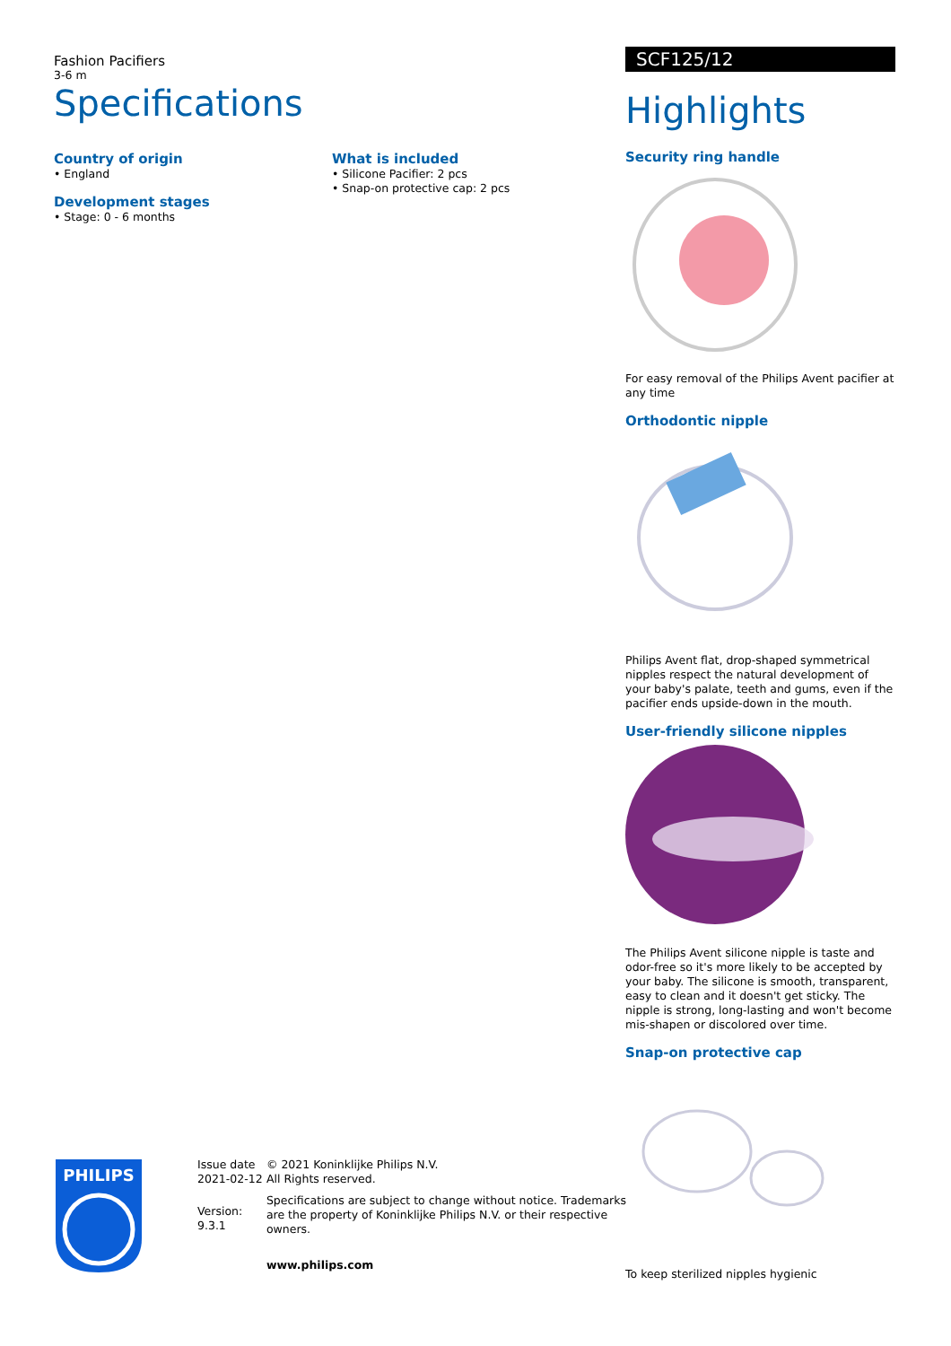Fashion Pacifiers
3-6 m
Specifications
Country of origin
• England
Development stages
• Stage: 0 - 6 months
What is included
• Silicone Pacifier: 2 pcs
• Snap-on protective cap: 2 pcs
SCF125/12
Highlights
Security ring handle
For easy removal of the Philips Avent pacifier at any time
Orthodontic nipple
Philips Avent flat, drop-shaped symmetrical nipples respect the natural development of your baby's palate, teeth and gums, even if the pacifier ends upside-down in the mouth.
User-friendly silicone nipples
The Philips Avent silicone nipple is taste and odor-free so it's more likely to be accepted by your baby. The silicone is smooth, transparent, easy to clean and it doesn't get sticky. The nipple is strong, long-lasting and won't become mis-shapen or discolored over time.
Snap-on protective cap
To keep sterilized nipples hygienic
PHILIPS
Issue date 2021-02-12
Version: 9.3.1
© 2021 Koninklijke Philips N.V.
All Rights reserved.
Specifications are subject to change without notice. Trademarks are the property of Koninklijke Philips N.V. or their respective owners.
www.philips.com